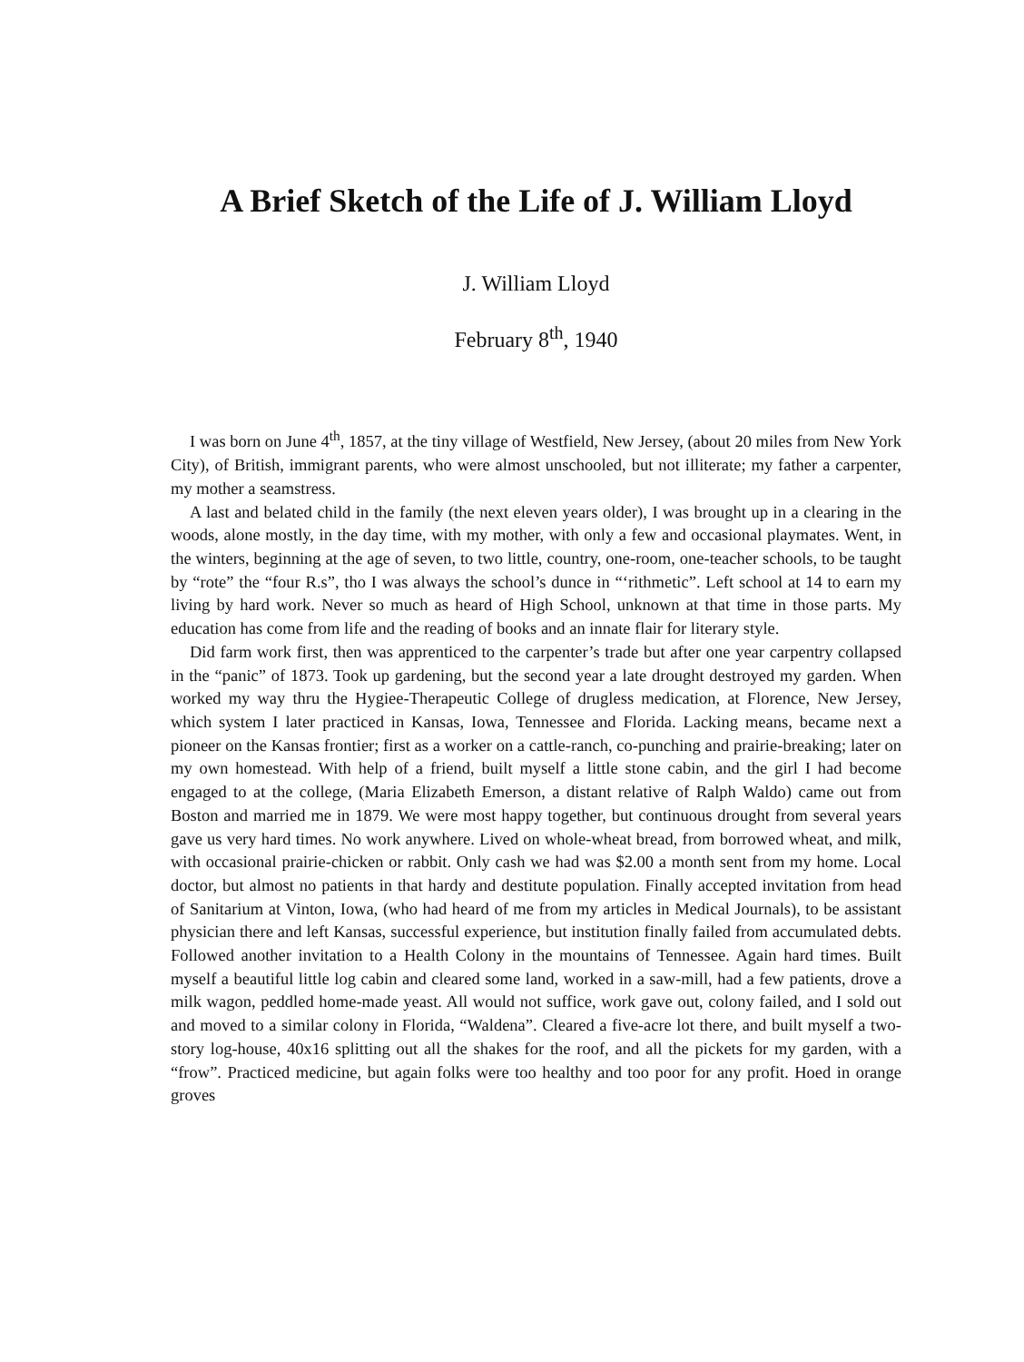A Brief Sketch of the Life of J. William Lloyd
J. William Lloyd
February 8<sup>th</sup>, 1940
I was born on June 4<sup>th</sup>, 1857, at the tiny village of Westfield, New Jersey, (about 20 miles from New York City), of British, immigrant parents, who were almost unschooled, but not illiterate; my father a carpenter, my mother a seamstress.
A last and belated child in the family (the next eleven years older), I was brought up in a clearing in the woods, alone mostly, in the day time, with my mother, with only a few and occasional playmates. Went, in the winters, beginning at the age of seven, to two little, country, one-room, one-teacher schools, to be taught by “rote” the “four R.s”, tho I was always the school’s dunce in “‘rithmetic”. Left school at 14 to earn my living by hard work. Never so much as heard of High School, unknown at that time in those parts. My education has come from life and the reading of books and an innate flair for literary style.
Did farm work first, then was apprenticed to the carpenter’s trade but after one year carpentry collapsed in the “panic” of 1873. Took up gardening, but the second year a late drought destroyed my garden. When worked my way thru the Hygiee-Therapeutic College of drugless medication, at Florence, New Jersey, which system I later practiced in Kansas, Iowa, Tennessee and Florida. Lacking means, became next a pioneer on the Kansas frontier; first as a worker on a cattle-ranch, co-punching and prairie-breaking; later on my own homestead. With help of a friend, built myself a little stone cabin, and the girl I had become engaged to at the college, (Maria Elizabeth Emerson, a distant relative of Ralph Waldo) came out from Boston and married me in 1879. We were most happy together, but continuous drought from several years gave us very hard times. No work anywhere. Lived on whole-wheat bread, from borrowed wheat, and milk, with occasional prairie-chicken or rabbit. Only cash we had was $2.00 a month sent from my home. Local doctor, but almost no patients in that hardy and destitute population. Finally accepted invitation from head of Sanitarium at Vinton, Iowa, (who had heard of me from my articles in Medical Journals), to be assistant physician there and left Kansas, successful experience, but institution finally failed from accumulated debts. Followed another invitation to a Health Colony in the mountains of Tennessee. Again hard times. Built myself a beautiful little log cabin and cleared some land, worked in a saw-mill, had a few patients, drove a milk wagon, peddled home-made yeast. All would not suffice, work gave out, colony failed, and I sold out and moved to a similar colony in Florida, “Waldena”. Cleared a five-acre lot there, and built myself a two-story log-house, 40x16 splitting out all the shakes for the roof, and all the pickets for my garden, with a “frow”. Practiced medicine, but again folks were too healthy and too poor for any profit. Hoed in orange groves